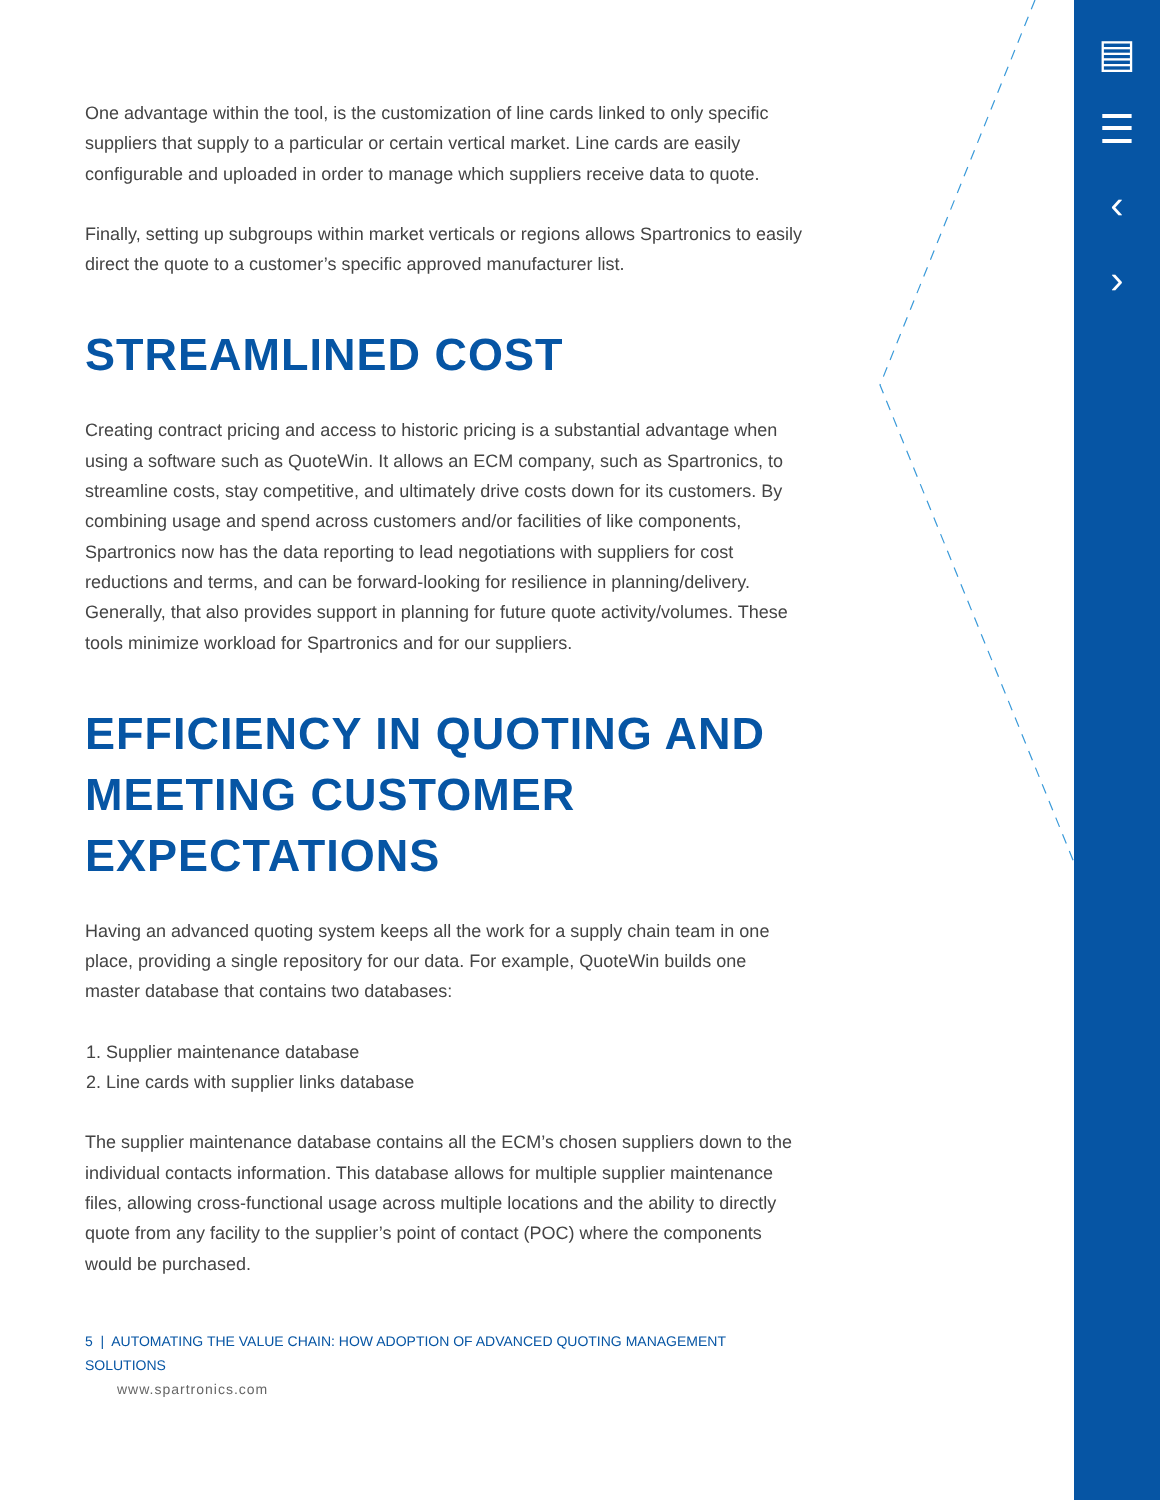▤
☰
‹
›
One advantage within the tool, is the customization of line cards linked to only specific suppliers that supply to a particular or certain vertical market. Line cards are easily configurable and uploaded in order to manage which suppliers receive data to quote.
Finally, setting up subgroups within market verticals or regions allows Spartronics to easily direct the quote to a customer’s specific approved manufacturer list.
STREAMLINED COST
Creating contract pricing and access to historic pricing is a substantial advantage when using a software such as QuoteWin. It allows an ECM company, such as Spartronics, to streamline costs, stay competitive, and ultimately drive costs down for its customers. By combining usage and spend across customers and/or facilities of like components, Spartronics now has the data reporting to lead negotiations with suppliers for cost reductions and terms, and can be forward-looking for resilience in planning/delivery. Generally, that also provides support in planning for future quote activity/volumes. These tools minimize workload for Spartronics and for our suppliers.
EFFICIENCY IN QUOTING AND MEETING CUSTOMER EXPECTATIONS
Having an advanced quoting system keeps all the work for a supply chain team in one place, providing a single repository for our data. For example, QuoteWin builds one master database that contains two databases:
1. Supplier maintenance database
2. Line cards with supplier links database
The supplier maintenance database contains all the ECM’s chosen suppliers down to the individual contacts information. This database allows for multiple supplier maintenance files, allowing cross-functional usage across multiple locations and the ability to directly quote from any facility to the supplier’s point of contact (POC) where the components would be purchased.
5 | AUTOMATING THE VALUE CHAIN: HOW ADOPTION OF ADVANCED QUOTING MANAGEMENT SOLUTIONS
www.spartronics.com